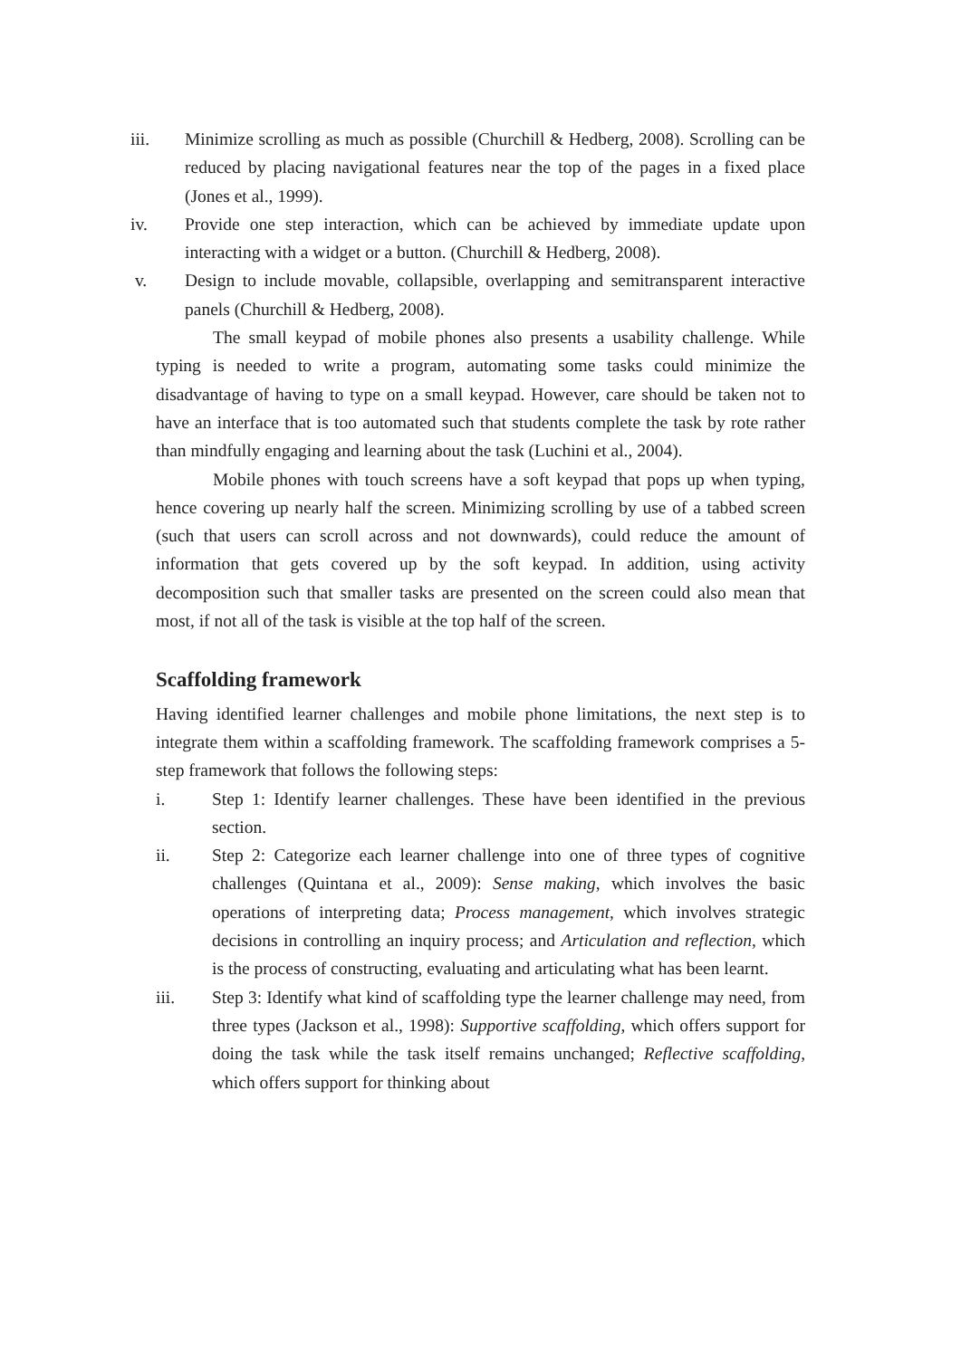iii. Minimize scrolling as much as possible (Churchill & Hedberg, 2008). Scrolling can be reduced by placing navigational features near the top of the pages in a fixed place (Jones et al., 1999).
iv. Provide one step interaction, which can be achieved by immediate update upon interacting with a widget or a button. (Churchill & Hedberg, 2008).
v. Design to include movable, collapsible, overlapping and semitransparent interactive panels (Churchill & Hedberg, 2008).
The small keypad of mobile phones also presents a usability challenge. While typing is needed to write a program, automating some tasks could minimize the disadvantage of having to type on a small keypad. However, care should be taken not to have an interface that is too automated such that students complete the task by rote rather than mindfully engaging and learning about the task (Luchini et al., 2004).
Mobile phones with touch screens have a soft keypad that pops up when typing, hence covering up nearly half the screen. Minimizing scrolling by use of a tabbed screen (such that users can scroll across and not downwards), could reduce the amount of information that gets covered up by the soft keypad. In addition, using activity decomposition such that smaller tasks are presented on the screen could also mean that most, if not all of the task is visible at the top half of the screen.
Scaffolding framework
Having identified learner challenges and mobile phone limitations, the next step is to integrate them within a scaffolding framework. The scaffolding framework comprises a 5-step framework that follows the following steps:
i. Step 1: Identify learner challenges. These have been identified in the previous section.
ii. Step 2: Categorize each learner challenge into one of three types of cognitive challenges (Quintana et al., 2009): Sense making, which involves the basic operations of interpreting data; Process management, which involves strategic decisions in controlling an inquiry process; and Articulation and reflection, which is the process of constructing, evaluating and articulating what has been learnt.
iii. Step 3: Identify what kind of scaffolding type the learner challenge may need, from three types (Jackson et al., 1998): Supportive scaffolding, which offers support for doing the task while the task itself remains unchanged; Reflective scaffolding, which offers support for thinking about